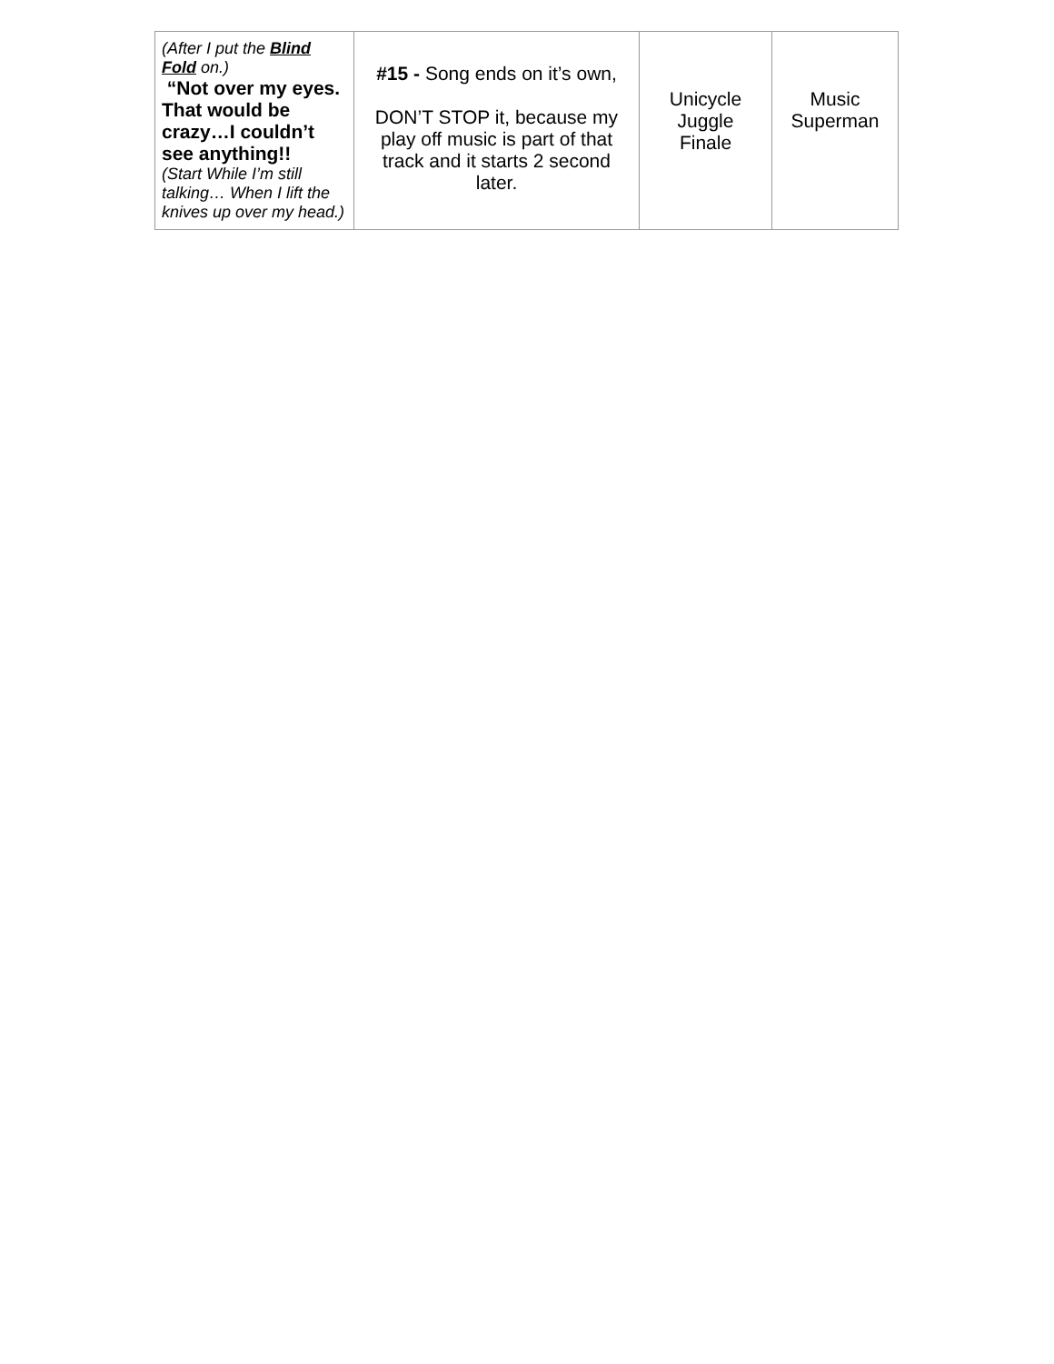| (After I put the Blind Fold on.) “Not over my eyes. That would be crazy…I couldn’t see anything!! (Start While I’m still talking… When I lift the knives up over my head.) | #15 - Song ends on it’s own, DON’T STOP it, because my play off music is part of that track and it starts 2 second later. | Unicycle Juggle Finale | Music Superman |